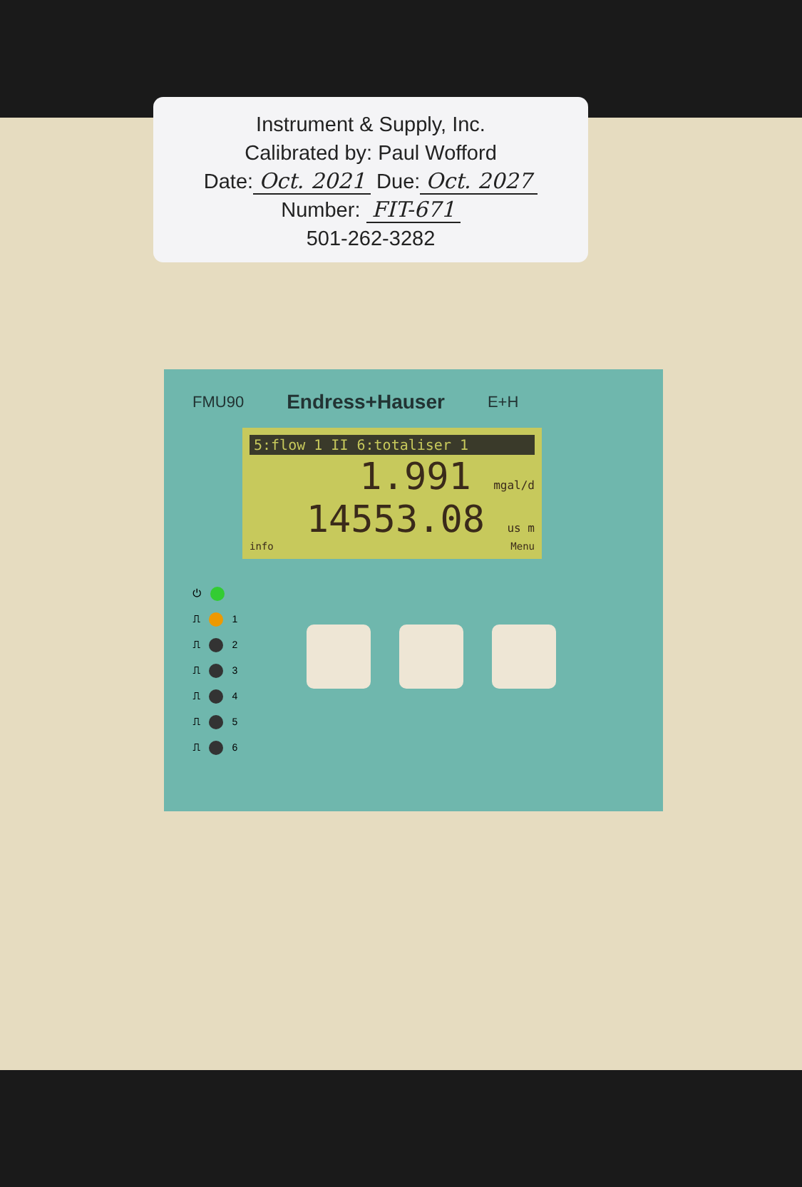Instrument & Supply, Inc.
Calibrated by: Paul Wofford
Date: Oct. 2021 Due: Oct. 2027
Number: FIT-671
501-262-3282
FMU90 Endress+Hauser E+H
5:flow 1 II 6:totaliser 1
1.991 mgal/d
14553.08 us m
info Menu
⏻
⎍ 1
⎍ 2
⎍ 3
⎍ 4
⎍ 5
⎍ 6